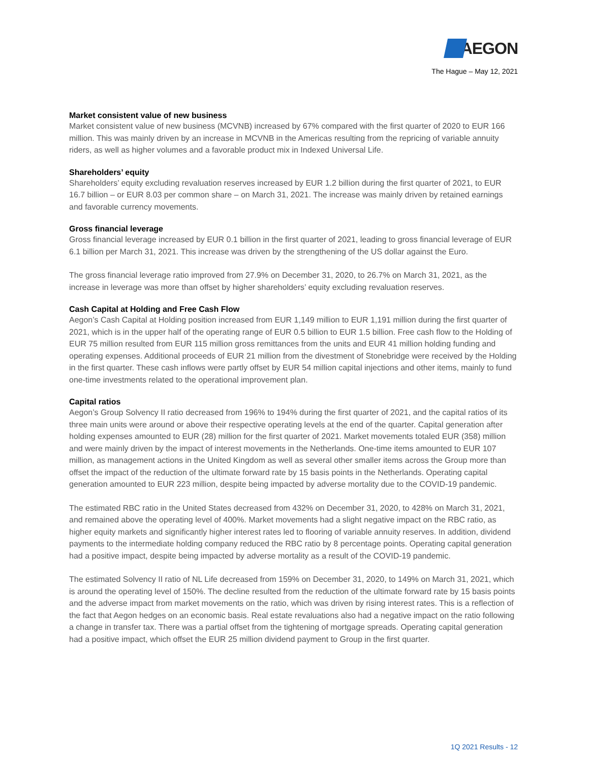AEGON
The Hague – May 12, 2021
Market consistent value of new business
Market consistent value of new business (MCVNB) increased by 67% compared with the first quarter of 2020 to EUR 166 million. This was mainly driven by an increase in MCVNB in the Americas resulting from the repricing of variable annuity riders, as well as higher volumes and a favorable product mix in Indexed Universal Life.
Shareholders’ equity
Shareholders’ equity excluding revaluation reserves increased by EUR 1.2 billion during the first quarter of 2021, to EUR 16.7 billion – or EUR 8.03 per common share – on March 31, 2021. The increase was mainly driven by retained earnings and favorable currency movements.
Gross financial leverage
Gross financial leverage increased by EUR 0.1 billion in the first quarter of 2021, leading to gross financial leverage of EUR 6.1 billion per March 31, 2021. This increase was driven by the strengthening of the US dollar against the Euro.
The gross financial leverage ratio improved from 27.9% on December 31, 2020, to 26.7% on March 31, 2021, as the increase in leverage was more than offset by higher shareholders’ equity excluding revaluation reserves.
Cash Capital at Holding and Free Cash Flow
Aegon’s Cash Capital at Holding position increased from EUR 1,149 million to EUR 1,191 million during the first quarter of 2021, which is in the upper half of the operating range of EUR 0.5 billion to EUR 1.5 billion. Free cash flow to the Holding of EUR 75 million resulted from EUR 115 million gross remittances from the units and EUR 41 million holding funding and operating expenses. Additional proceeds of EUR 21 million from the divestment of Stonebridge were received by the Holding in the first quarter. These cash inflows were partly offset by EUR 54 million capital injections and other items, mainly to fund one-time investments related to the operational improvement plan.
Capital ratios
Aegon’s Group Solvency II ratio decreased from 196% to 194% during the first quarter of 2021, and the capital ratios of its three main units were around or above their respective operating levels at the end of the quarter. Capital generation after holding expenses amounted to EUR (28) million for the first quarter of 2021. Market movements totaled EUR (358) million and were mainly driven by the impact of interest movements in the Netherlands. One-time items amounted to EUR 107 million, as management actions in the United Kingdom as well as several other smaller items across the Group more than offset the impact of the reduction of the ultimate forward rate by 15 basis points in the Netherlands. Operating capital generation amounted to EUR 223 million, despite being impacted by adverse mortality due to the COVID-19 pandemic.
The estimated RBC ratio in the United States decreased from 432% on December 31, 2020, to 428% on March 31, 2021, and remained above the operating level of 400%. Market movements had a slight negative impact on the RBC ratio, as higher equity markets and significantly higher interest rates led to flooring of variable annuity reserves. In addition, dividend payments to the intermediate holding company reduced the RBC ratio by 8 percentage points. Operating capital generation had a positive impact, despite being impacted by adverse mortality as a result of the COVID-19 pandemic.
The estimated Solvency II ratio of NL Life decreased from 159% on December 31, 2020, to 149% on March 31, 2021, which is around the operating level of 150%. The decline resulted from the reduction of the ultimate forward rate by 15 basis points and the adverse impact from market movements on the ratio, which was driven by rising interest rates. This is a reflection of the fact that Aegon hedges on an economic basis. Real estate revaluations also had a negative impact on the ratio following a change in transfer tax. There was a partial offset from the tightening of mortgage spreads. Operating capital generation had a positive impact, which offset the EUR 25 million dividend payment to Group in the first quarter.
1Q 2021 Results - 12